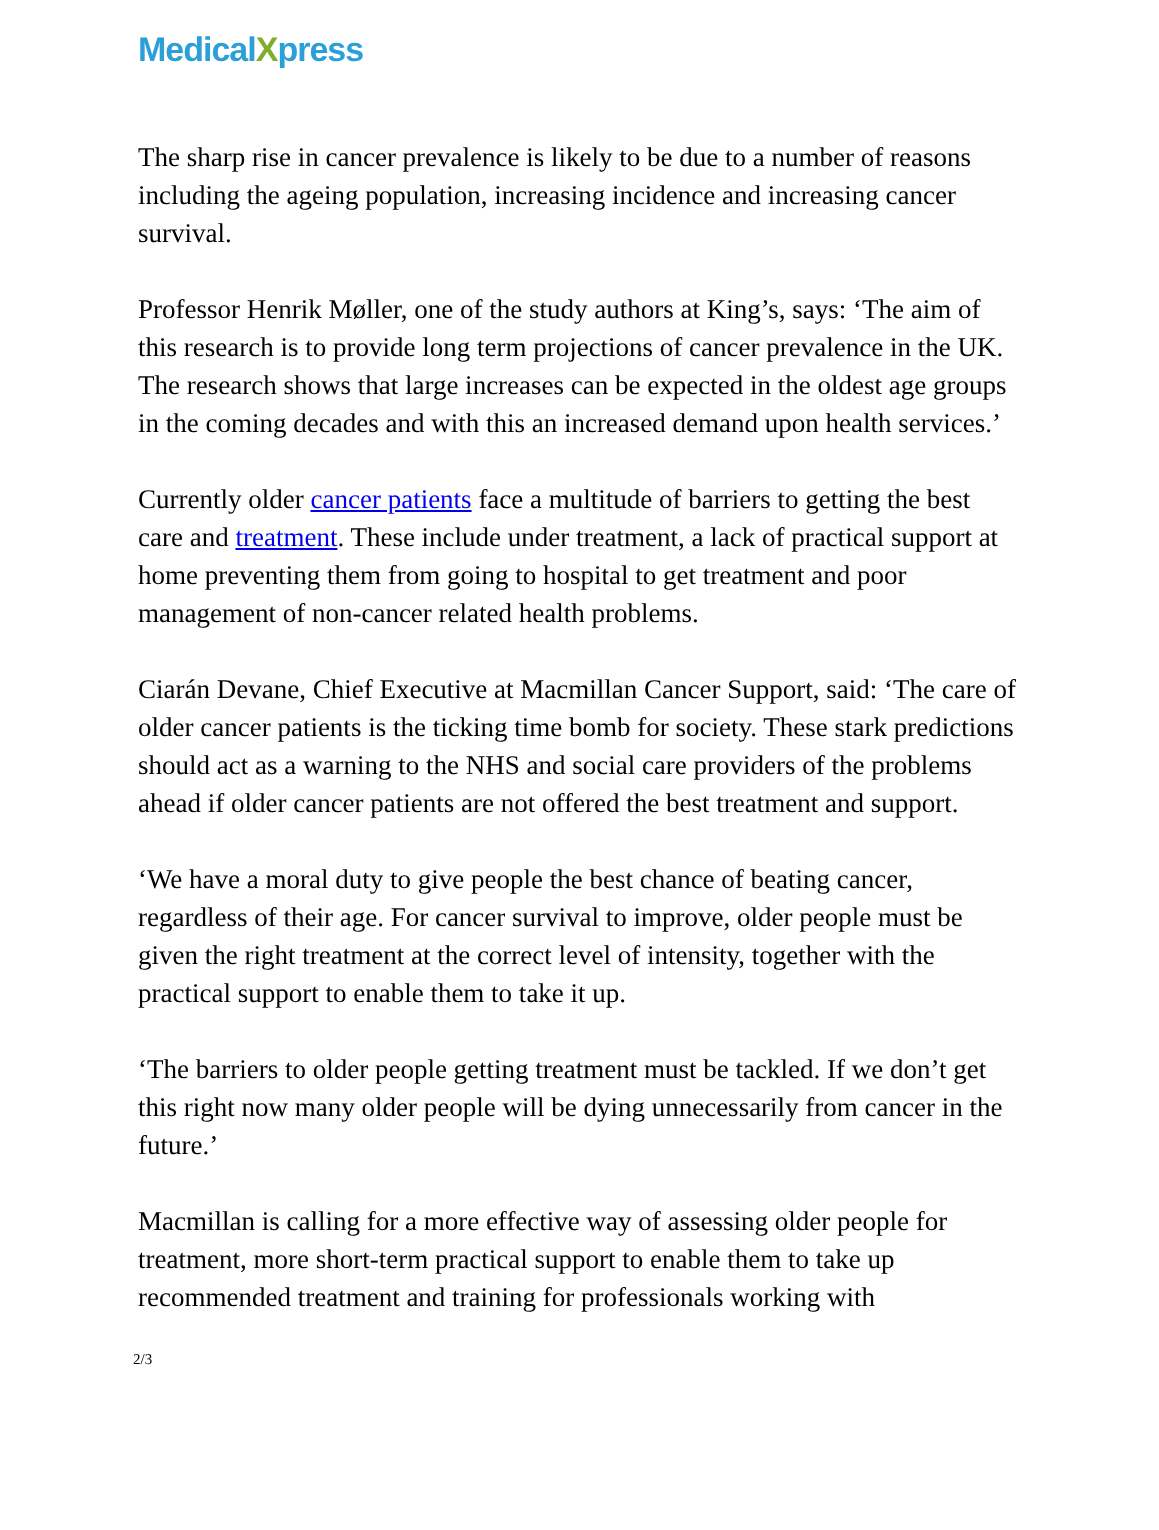MedicalXpress
The sharp rise in cancer prevalence is likely to be due to a number of reasons including the ageing population, increasing incidence and increasing cancer survival.
Professor Henrik Møller, one of the study authors at King’s, says: ‘The aim of this research is to provide long term projections of cancer prevalence in the UK. The research shows that large increases can be expected in the oldest age groups in the coming decades and with this an increased demand upon health services.’
Currently older cancer patients face a multitude of barriers to getting the best care and treatment. These include under treatment, a lack of practical support at home preventing them from going to hospital to get treatment and poor management of non-cancer related health problems.
Ciarán Devane, Chief Executive at Macmillan Cancer Support, said: ‘The care of older cancer patients is the ticking time bomb for society. These stark predictions should act as a warning to the NHS and social care providers of the problems ahead if older cancer patients are not offered the best treatment and support.
‘We have a moral duty to give people the best chance of beating cancer, regardless of their age. For cancer survival to improve, older people must be given the right treatment at the correct level of intensity, together with the practical support to enable them to take it up.
‘The barriers to older people getting treatment must be tackled. If we don’t get this right now many older people will be dying unnecessarily from cancer in the future.’
Macmillan is calling for a more effective way of assessing older people for treatment, more short-term practical support to enable them to take up recommended treatment and training for professionals working with
2/3